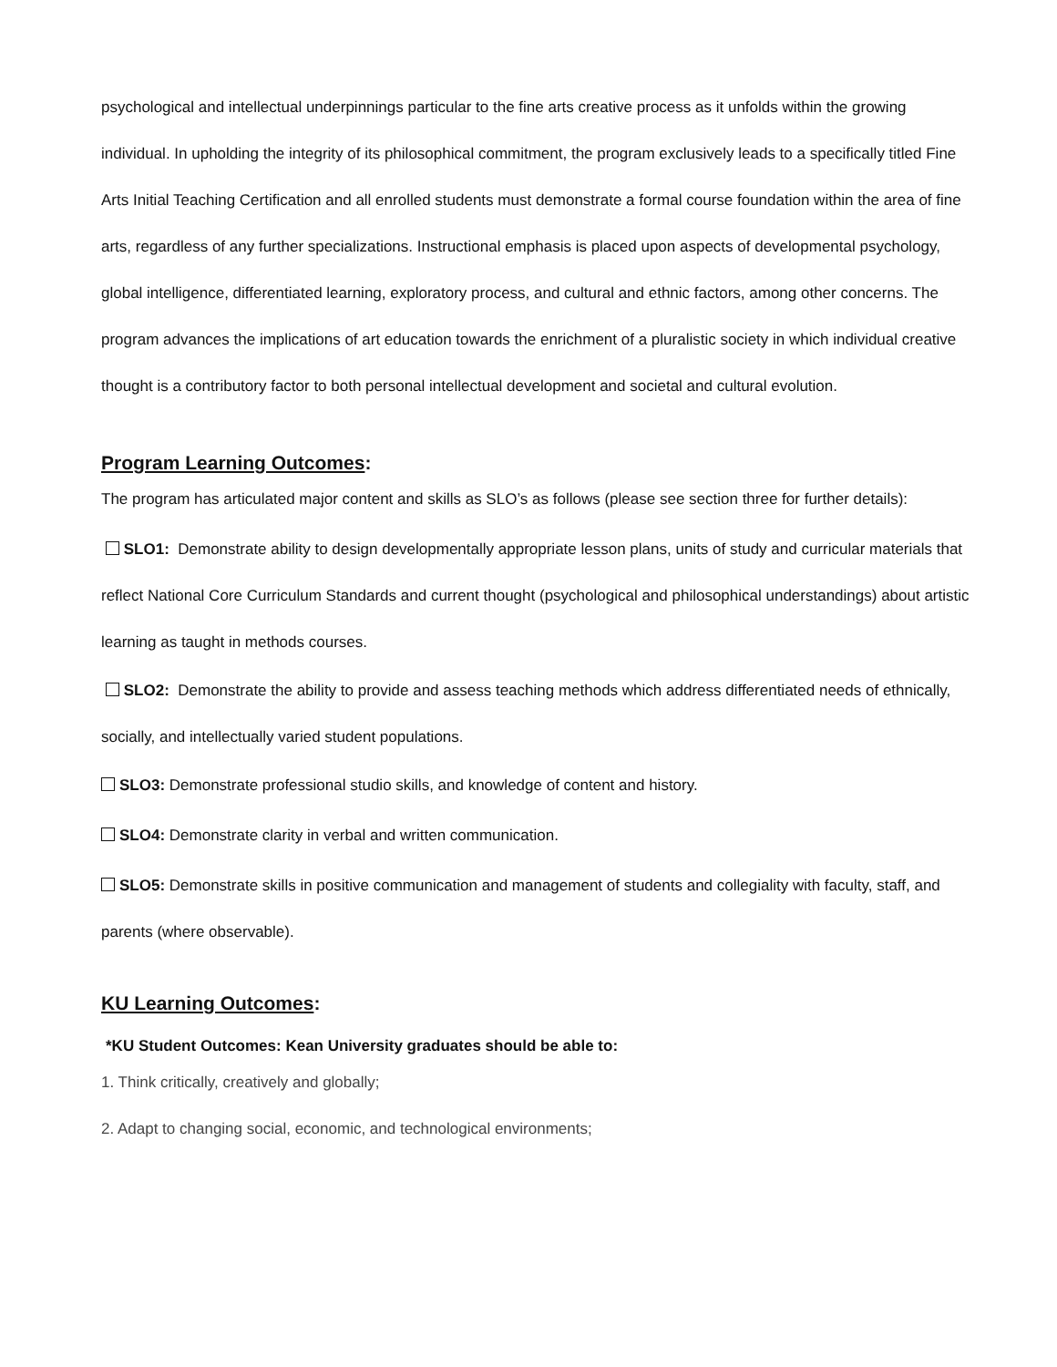psychological and intellectual underpinnings particular to the fine arts creative process as it unfolds within the growing individual. In upholding the integrity of its philosophical commitment, the program exclusively leads to a specifically titled Fine Arts Initial Teaching Certification and all enrolled students must demonstrate a formal course foundation within the area of fine arts, regardless of any further specializations. Instructional emphasis is placed upon aspects of developmental psychology, global intelligence, differentiated learning, exploratory process, and cultural and ethnic factors, among other concerns. The program advances the implications of art education towards the enrichment of a pluralistic society in which individual creative thought is a contributory factor to both personal intellectual development and societal and cultural evolution.
Program Learning Outcomes:
The program has articulated major content and skills as SLO’s as follows (please see section three for further details):
SLO1: Demonstrate ability to design developmentally appropriate lesson plans, units of study and curricular materials that reflect National Core Curriculum Standards and current thought (psychological and philosophical understandings) about artistic learning as taught in methods courses.
SLO2: Demonstrate the ability to provide and assess teaching methods which address differentiated needs of ethnically, socially, and intellectually varied student populations.
SLO3: Demonstrate professional studio skills, and knowledge of content and history.
SLO4: Demonstrate clarity in verbal and written communication.
SLO5: Demonstrate skills in positive communication and management of students and collegiality with faculty, staff, and parents (where observable).
KU Learning Outcomes:
*KU Student Outcomes: Kean University graduates should be able to:
1. Think critically, creatively and globally;
2. Adapt to changing social, economic, and technological environments;